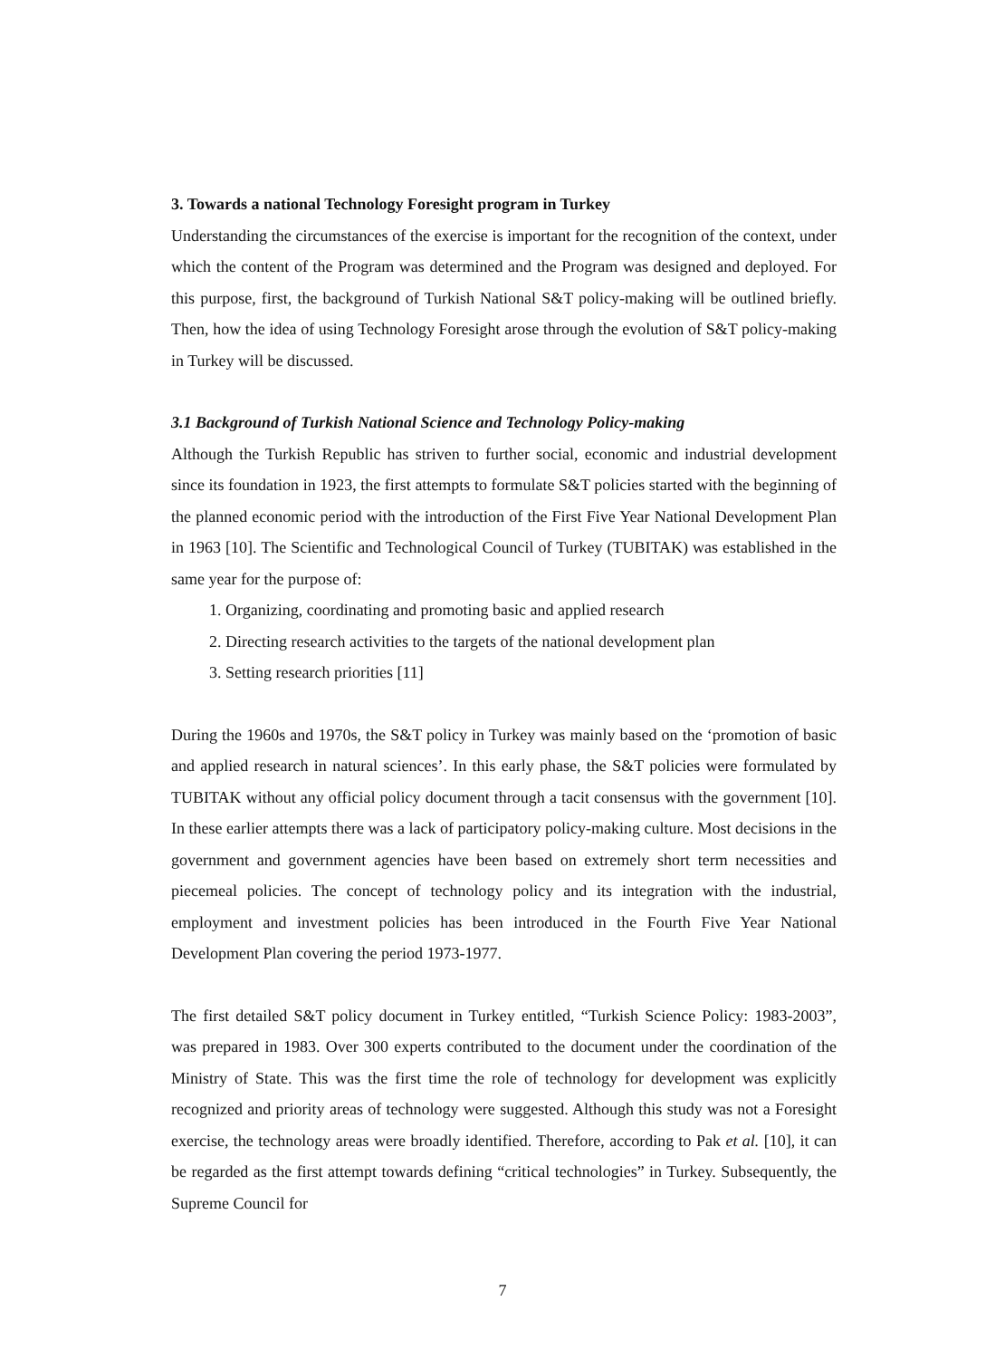3. Towards a national Technology Foresight program in Turkey
Understanding the circumstances of the exercise is important for the recognition of the context, under which the content of the Program was determined and the Program was designed and deployed. For this purpose, first, the background of Turkish National S&T policy-making will be outlined briefly. Then, how the idea of using Technology Foresight arose through the evolution of S&T policy-making in Turkey will be discussed.
3.1 Background of Turkish National Science and Technology Policy-making
Although the Turkish Republic has striven to further social, economic and industrial development since its foundation in 1923, the first attempts to formulate S&T policies started with the beginning of the planned economic period with the introduction of the First Five Year National Development Plan in 1963 [10]. The Scientific and Technological Council of Turkey (TUBITAK) was established in the same year for the purpose of:
1. Organizing, coordinating and promoting basic and applied research
2. Directing research activities to the targets of the national development plan
3. Setting research priorities [11]
During the 1960s and 1970s, the S&T policy in Turkey was mainly based on the ‘promotion of basic and applied research in natural sciences’. In this early phase, the S&T policies were formulated by TUBITAK without any official policy document through a tacit consensus with the government [10]. In these earlier attempts there was a lack of participatory policy-making culture. Most decisions in the government and government agencies have been based on extremely short term necessities and piecemeal policies. The concept of technology policy and its integration with the industrial, employment and investment policies has been introduced in the Fourth Five Year National Development Plan covering the period 1973-1977.
The first detailed S&T policy document in Turkey entitled, “Turkish Science Policy: 1983-2003”, was prepared in 1983. Over 300 experts contributed to the document under the coordination of the Ministry of State. This was the first time the role of technology for development was explicitly recognized and priority areas of technology were suggested. Although this study was not a Foresight exercise, the technology areas were broadly identified. Therefore, according to Pak et al. [10], it can be regarded as the first attempt towards defining “critical technologies” in Turkey. Subsequently, the Supreme Council for
7